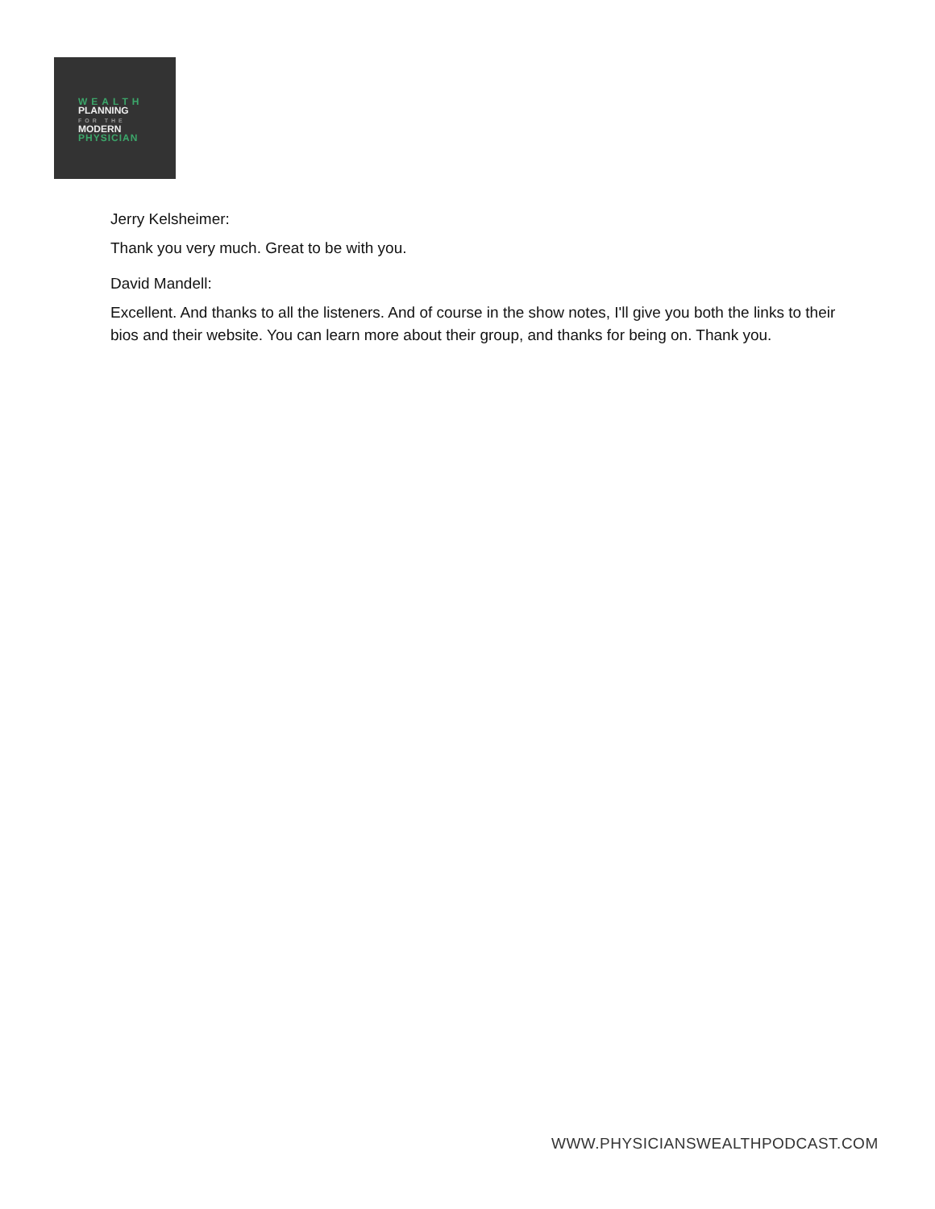WEALTH
PLANNING
FOR THE
MODERN
PHYSICIAN
Jerry Kelsheimer:
Thank you very much. Great to be with you.
David Mandell:
Excellent. And thanks to all the listeners. And of course in the show notes, I'll give you both the links to their bios and their website. You can learn more about their group, and thanks for being on. Thank you.
WWW.PHYSICIANSWEALTHPODCAST.COM